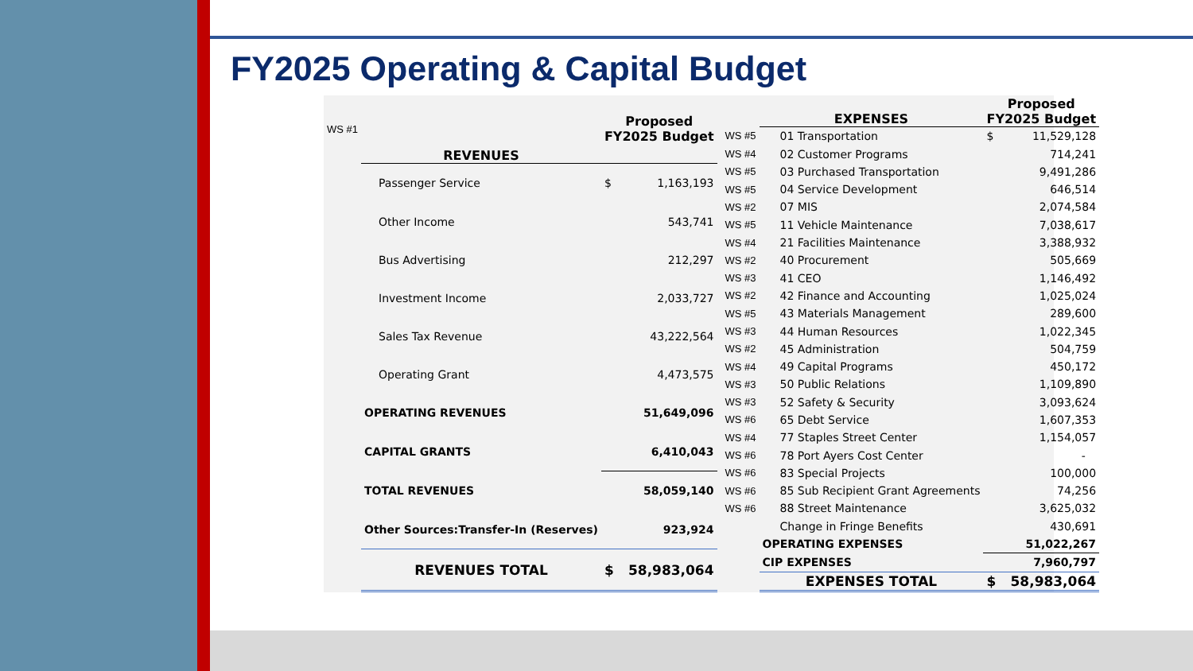FY2025 Operating & Capital Budget
| WS #1 | REVENUES | Proposed FY2025 Budget | |
| | Passenger Service | $ | 1,163,193 |
| | Other Income | | 543,741 |
| | Bus Advertising | | 212,297 |
| | Investment Income | | 2,033,727 |
| | Sales Tax Revenue | | 43,222,564 |
| | Operating Grant | | 4,473,575 |
| | OPERATING REVENUES | | 51,649,096 |
| | CAPITAL GRANTS | | 6,410,043 |
| | TOTAL REVENUES | | 58,059,140 |
| | Other Sources:Transfer-In (Reserves) | | 923,924 |
| | REVENUES TOTAL | $ | 58,983,064 |
| | EXPENSES | Proposed FY2025 Budget | |
| WS #5 | 01 Transportation | $ | 11,529,128 |
| WS #4 | 02 Customer Programs | | 714,241 |
| WS #5 | 03 Purchased Transportation | | 9,491,286 |
| WS #5 | 04 Service Development | | 646,514 |
| WS #2 | 07 MIS | | 2,074,584 |
| WS #5 | 11 Vehicle Maintenance | | 7,038,617 |
| WS #4 | 21 Facilities Maintenance | | 3,388,932 |
| WS #2 | 40 Procurement | | 505,669 |
| WS #3 | 41 CEO | | 1,146,492 |
| WS #2 | 42 Finance and Accounting | | 1,025,024 |
| WS #5 | 43 Materials Management | | 289,600 |
| WS #3 | 44 Human Resources | | 1,022,345 |
| WS #2 | 45 Administration | | 504,759 |
| WS #4 | 49 Capital Programs | | 450,172 |
| WS #3 | 50 Public Relations | | 1,109,890 |
| WS #3 | 52 Safety & Security | | 3,093,624 |
| WS #6 | 65 Debt Service | | 1,607,353 |
| WS #4 | 77 Staples Street Center | | 1,154,057 |
| WS #6 | 78 Port Ayers Cost Center | | - |
| WS #6 | 83 Special Projects | | 100,000 |
| WS #6 | 85 Sub Recipient Grant Agreements | | 74,256 |
| WS #6 | 88 Street Maintenance | | 3,625,032 |
| | Change in Fringe Benefits | | 430,691 |
| | OPERATING EXPENSES | | 51,022,267 |
| | CIP EXPENSES | | 7,960,797 |
| | EXPENSES TOTAL | $ | 58,983,064 |